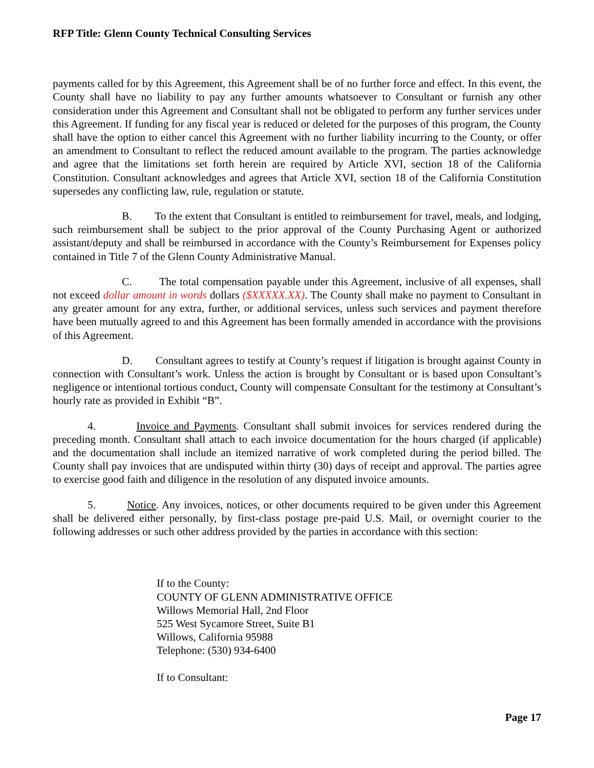RFP Title: Glenn County Technical Consulting Services
payments called for by this Agreement, this Agreement shall be of no further force and effect. In this event, the County shall have no liability to pay any further amounts whatsoever to Consultant or furnish any other consideration under this Agreement and Consultant shall not be obligated to perform any further services under this Agreement. If funding for any fiscal year is reduced or deleted for the purposes of this program, the County shall have the option to either cancel this Agreement with no further liability incurring to the County, or offer an amendment to Consultant to reflect the reduced amount available to the program. The parties acknowledge and agree that the limitations set forth herein are required by Article XVI, section 18 of the California Constitution. Consultant acknowledges and agrees that Article XVI, section 18 of the California Constitution supersedes any conflicting law, rule, regulation or statute.
B. To the extent that Consultant is entitled to reimbursement for travel, meals, and lodging, such reimbursement shall be subject to the prior approval of the County Purchasing Agent or authorized assistant/deputy and shall be reimbursed in accordance with the County’s Reimbursement for Expenses policy contained in Title 7 of the Glenn County Administrative Manual.
C. The total compensation payable under this Agreement, inclusive of all expenses, shall not exceed dollar amount in words dollars ($XXXXX.XX). The County shall make no payment to Consultant in any greater amount for any extra, further, or additional services, unless such services and payment therefore have been mutually agreed to and this Agreement has been formally amended in accordance with the provisions of this Agreement.
D. Consultant agrees to testify at County’s request if litigation is brought against County in connection with Consultant’s work. Unless the action is brought by Consultant or is based upon Consultant’s negligence or intentional tortious conduct, County will compensate Consultant for the testimony at Consultant’s hourly rate as provided in Exhibit “B”.
4. Invoice and Payments. Consultant shall submit invoices for services rendered during the preceding month. Consultant shall attach to each invoice documentation for the hours charged (if applicable) and the documentation shall include an itemized narrative of work completed during the period billed. The County shall pay invoices that are undisputed within thirty (30) days of receipt and approval. The parties agree to exercise good faith and diligence in the resolution of any disputed invoice amounts.
5. Notice. Any invoices, notices, or other documents required to be given under this Agreement shall be delivered either personally, by first-class postage pre-paid U.S. Mail, or overnight courier to the following addresses or such other address provided by the parties in accordance with this section:
If to the County:
COUNTY OF GLENN ADMINISTRATIVE OFFICE
Willows Memorial Hall, 2nd Floor
525 West Sycamore Street, Suite B1
Willows, California 95988
Telephone: (530) 934-6400
If to Consultant:
Page 17